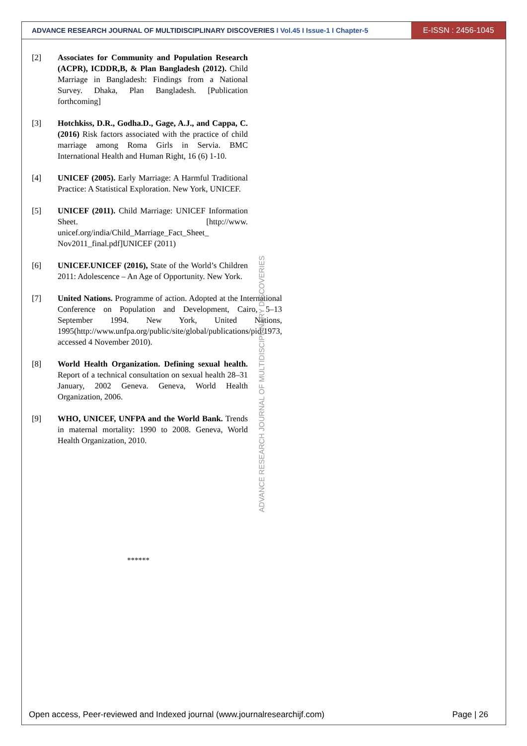ADVANCE RESEARCH JOURNAL OF MULTIDISCIPLINARY DISCOVERIES I Vol.45 I Issue-1 I Chapter-5
E-ISSN : 2456-1045
[2] Associates for Community and Population Research (ACPR), ICDDR,B, & Plan Bangladesh (2012). Child Marriage in Bangladesh: Findings from a National Survey. Dhaka, Plan Bangladesh. [Publication forthcoming]
[3] Hotchkiss, D.R., Godha.D., Gage, A.J., and Cappa, C. (2016) Risk factors associated with the practice of child marriage among Roma Girls in Servia. BMC International Health and Human Right, 16 (6) 1-10.
[4] UNICEF (2005). Early Marriage: A Harmful Traditional Practice: A Statistical Exploration. New York, UNICEF.
[5] UNICEF (2011). Child Marriage: UNICEF Information Sheet. [http://www. unicef.org/india/Child_Marriage_Fact_Sheet_ Nov2011_final.pdf]UNICEF (2011)
[6] UNICEF.UNICEF (2016), State of the World’s Children 2011: Adolescence – An Age of Opportunity. New York.
[7] United Nations. Programme of action. Adopted at the International Conference on Population and Development, Cairo, 5–13 September 1994. New York, United Nations, 1995(http://www.unfpa.org/public/site/global/publications/pid/1973, accessed 4 November 2010).
[8] World Health Organization. Defining sexual health. Report of a technical consultation on sexual health 28–31 January, 2002 Geneva. Geneva, World Health Organization, 2006.
[9] WHO, UNICEF, UNFPA and the World Bank. Trends in maternal mortality: 1990 to 2008. Geneva, World Health Organization, 2010.
ADVANCE RESEARCH JOURNAL OF MULTIDISCIPLINARY DISCOVERIES
******
Open access, Peer-reviewed and Indexed journal (www.journalresearchijf.com) Page | 26